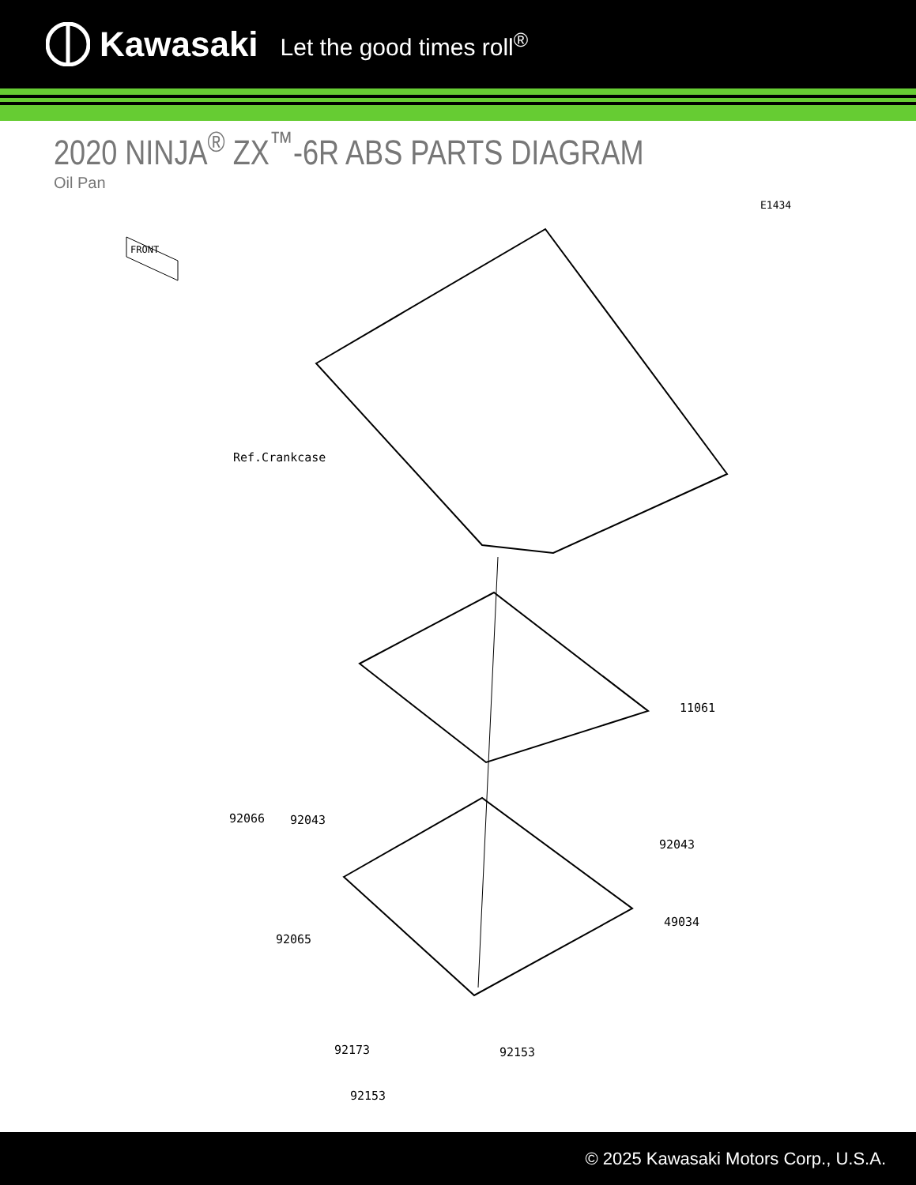Kawasaki Let the good times roll<sup>®</sup>
2020 NINJA<sup>®</sup> ZX<sup>™</sup>-6R ABS PARTS DIAGRAM
Oil Pan
E1434
FRONT
Ref.Crankcase
11061
92066 92043
92043
49034
92065
92173 92153
92153
© 2025 Kawasaki Motors Corp., U.S.A.